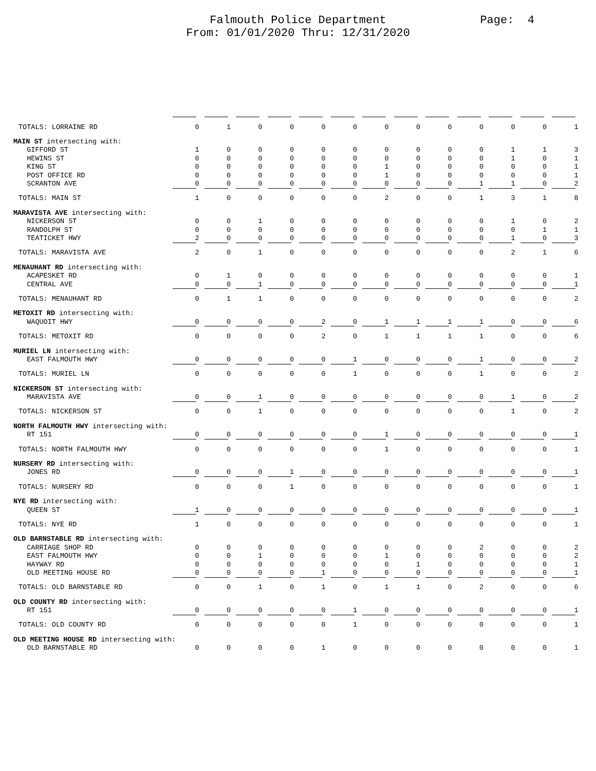Falmouth Police Department
From: 01/01/2020 Thru: 12/31/2020
Page: 4
| TOTALS: LORRAINE RD | 0 | 1 | 0 | 0 | 0 | 0 | 0 | 0 | 0 | 0 | 0 | 0 | 1 |
| MAIN ST intersecting with: | | | | | | | | | | | | | |
| GIFFORD ST | 1 | 0 | 0 | 0 | 0 | 0 | 0 | 0 | 0 | 0 | 1 | 1 | 3 |
| HEWINS ST | 0 | 0 | 0 | 0 | 0 | 0 | 0 | 0 | 0 | 0 | 1 | 0 | 1 |
| KING ST | 0 | 0 | 0 | 0 | 0 | 0 | 1 | 0 | 0 | 0 | 0 | 0 | 1 |
| POST OFFICE RD | 0 | 0 | 0 | 0 | 0 | 0 | 1 | 0 | 0 | 0 | 0 | 0 | 1 |
| SCRANTON AVE | 0 | 0 | 0 | 0 | 0 | 0 | 0 | 0 | 0 | 1 | 1 | 0 | 2 |
| TOTALS: MAIN ST | 1 | 0 | 0 | 0 | 0 | 0 | 2 | 0 | 0 | 1 | 3 | 1 | 8 |
| MARAVISTA AVE intersecting with: | | | | | | | | | | | | | |
| NICKERSON ST | 0 | 0 | 1 | 0 | 0 | 0 | 0 | 0 | 0 | 0 | 1 | 0 | 2 |
| RANDOLPH ST | 0 | 0 | 0 | 0 | 0 | 0 | 0 | 0 | 0 | 0 | 0 | 1 | 1 |
| TEATICKET HWY | 2 | 0 | 0 | 0 | 0 | 0 | 0 | 0 | 0 | 0 | 1 | 0 | 3 |
| TOTALS: MARAVISTA AVE | 2 | 0 | 1 | 0 | 0 | 0 | 0 | 0 | 0 | 0 | 2 | 1 | 6 |
| MENAUHANT RD intersecting with: | | | | | | | | | | | | | |
| ACAPESKET RD | 0 | 1 | 0 | 0 | 0 | 0 | 0 | 0 | 0 | 0 | 0 | 0 | 1 |
| CENTRAL AVE | 0 | 0 | 1 | 0 | 0 | 0 | 0 | 0 | 0 | 0 | 0 | 0 | 1 |
| TOTALS: MENAUHANT RD | 0 | 1 | 1 | 0 | 0 | 0 | 0 | 0 | 0 | 0 | 0 | 0 | 2 |
| METOXIT RD intersecting with: | | | | | | | | | | | | | |
| WAQUOIT HWY | 0 | 0 | 0 | 0 | 2 | 0 | 1 | 1 | 1 | 1 | 0 | 0 | 6 |
| TOTALS: METOXIT RD | 0 | 0 | 0 | 0 | 2 | 0 | 1 | 1 | 1 | 1 | 0 | 0 | 6 |
| MURIEL LN intersecting with: | | | | | | | | | | | | | |
| EAST FALMOUTH HWY | 0 | 0 | 0 | 0 | 0 | 1 | 0 | 0 | 0 | 1 | 0 | 0 | 2 |
| TOTALS: MURIEL LN | 0 | 0 | 0 | 0 | 0 | 1 | 0 | 0 | 0 | 1 | 0 | 0 | 2 |
| NICKERSON ST intersecting with: | | | | | | | | | | | | | |
| MARAVISTA AVE | 0 | 0 | 1 | 0 | 0 | 0 | 0 | 0 | 0 | 0 | 1 | 0 | 2 |
| TOTALS: NICKERSON ST | 0 | 0 | 1 | 0 | 0 | 0 | 0 | 0 | 0 | 0 | 1 | 0 | 2 |
| NORTH FALMOUTH HWY intersecting with: | | | | | | | | | | | | | |
| RT 151 | 0 | 0 | 0 | 0 | 0 | 0 | 1 | 0 | 0 | 0 | 0 | 0 | 1 |
| TOTALS: NORTH FALMOUTH HWY | 0 | 0 | 0 | 0 | 0 | 0 | 1 | 0 | 0 | 0 | 0 | 0 | 1 |
| NURSERY RD intersecting with: | | | | | | | | | | | | | |
| JONES RD | 0 | 0 | 0 | 1 | 0 | 0 | 0 | 0 | 0 | 0 | 0 | 0 | 1 |
| TOTALS: NURSERY RD | 0 | 0 | 0 | 1 | 0 | 0 | 0 | 0 | 0 | 0 | 0 | 0 | 1 |
| NYE RD intersecting with: | | | | | | | | | | | | | |
| QUEEN ST | 1 | 0 | 0 | 0 | 0 | 0 | 0 | 0 | 0 | 0 | 0 | 0 | 1 |
| TOTALS: NYE RD | 1 | 0 | 0 | 0 | 0 | 0 | 0 | 0 | 0 | 0 | 0 | 0 | 1 |
| OLD BARNSTABLE RD intersecting with: | | | | | | | | | | | | | |
| CARRIAGE SHOP RD | 0 | 0 | 0 | 0 | 0 | 0 | 0 | 0 | 0 | 2 | 0 | 0 | 2 |
| EAST FALMOUTH HWY | 0 | 0 | 1 | 0 | 0 | 0 | 1 | 0 | 0 | 0 | 0 | 0 | 2 |
| HAYWAY RD | 0 | 0 | 0 | 0 | 0 | 0 | 0 | 1 | 0 | 0 | 0 | 0 | 1 |
| OLD MEETING HOUSE RD | 0 | 0 | 0 | 0 | 1 | 0 | 0 | 0 | 0 | 0 | 0 | 0 | 1 |
| TOTALS: OLD BARNSTABLE RD | 0 | 0 | 1 | 0 | 1 | 0 | 1 | 1 | 0 | 2 | 0 | 0 | 6 |
| OLD COUNTY RD intersecting with: | | | | | | | | | | | | | |
| RT 151 | 0 | 0 | 0 | 0 | 0 | 1 | 0 | 0 | 0 | 0 | 0 | 0 | 1 |
| TOTALS: OLD COUNTY RD | 0 | 0 | 0 | 0 | 0 | 1 | 0 | 0 | 0 | 0 | 0 | 0 | 1 |
| OLD MEETING HOUSE RD intersecting with: | | | | | | | | | | | | | |
| OLD BARNSTABLE RD | 0 | 0 | 0 | 0 | 1 | 0 | 0 | 0 | 0 | 0 | 0 | 0 | 1 |